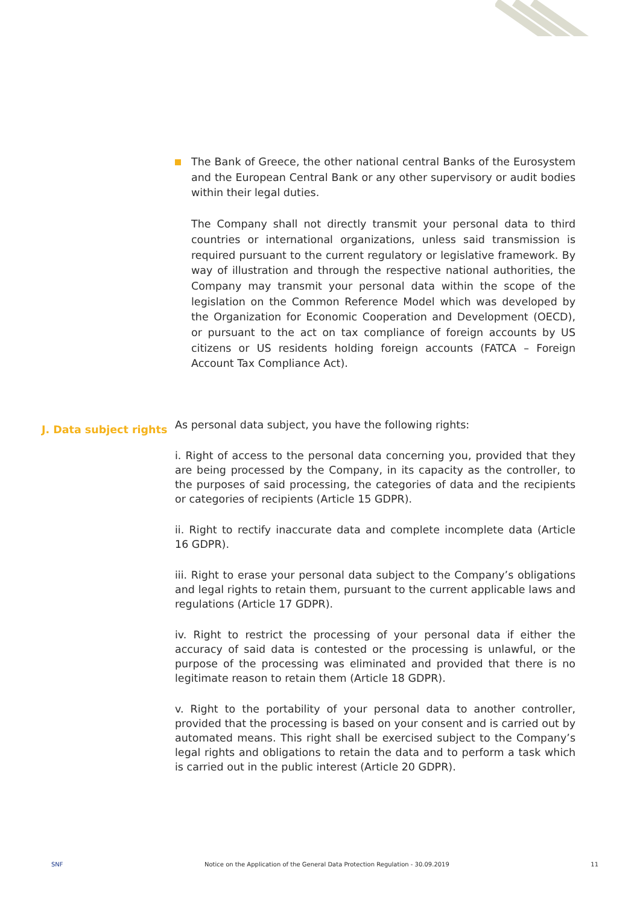The Bank of Greece, the other national central Banks of the Eurosystem and the European Central Bank or any other supervisory or audit bodies within their legal duties.
The Company shall not directly transmit your personal data to third countries or international organizations, unless said transmission is required pursuant to the current regulatory or legislative framework. By way of illustration and through the respective national authorities, the Company may transmit your personal data within the scope of the legislation on the Common Reference Model which was developed by the Organization for Economic Cooperation and Development (OECD), or pursuant to the act on tax compliance of foreign accounts by US citizens or US residents holding foreign accounts (FATCA – Foreign Account Tax Compliance Act).
J. Data subject rights
As personal data subject, you have the following rights:
i. Right of access to the personal data concerning you, provided that they are being processed by the Company, in its capacity as the controller, to the purposes of said processing, the categories of data and the recipients or categories of recipients (Article 15 GDPR).
ii. Right to rectify inaccurate data and complete incomplete data (Article 16 GDPR).
iii. Right to erase your personal data subject to the Company’s obligations and legal rights to retain them, pursuant to the current applicable laws and regulations (Article 17 GDPR).
iv. Right to restrict the processing of your personal data if either the accuracy of said data is contested or the processing is unlawful, or the purpose of the processing was eliminated and provided that there is no legitimate reason to retain them (Article 18 GDPR).
v. Right to the portability of your personal data to another controller, provided that the processing is based on your consent and is carried out by automated means. This right shall be exercised subject to the Company’s legal rights and obligations to retain the data and to perform a task which is carried out in the public interest (Article 20 GDPR).
SNF Notice on the Application of the General Data Protection Regulation - 30.09.2019 11